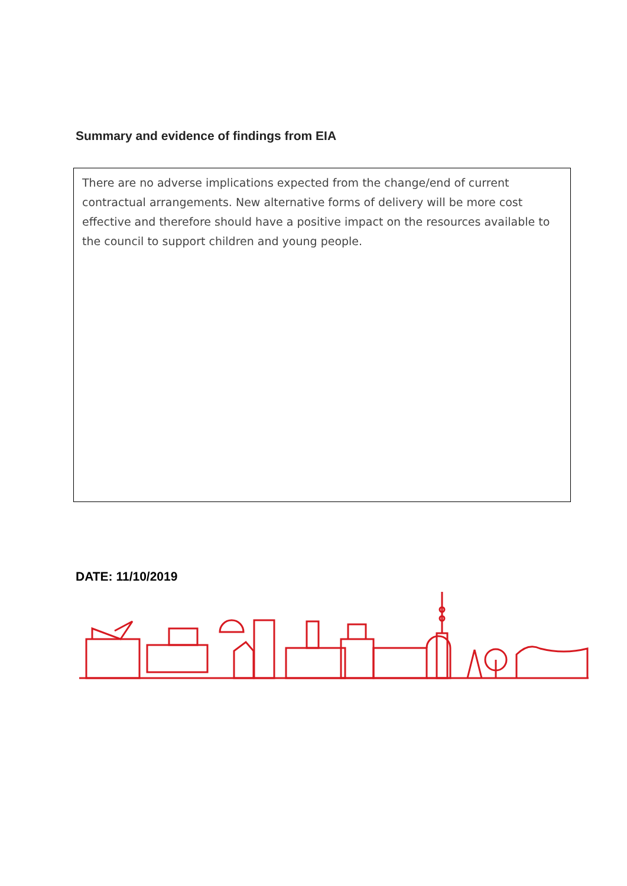Summary and evidence of findings from EIA
There are no adverse implications expected from the change/end of current contractual arrangements. New alternative forms of delivery will be more cost effective and therefore should have a positive impact on the resources available to the council to support children and young people.
DATE: 11/10/2019